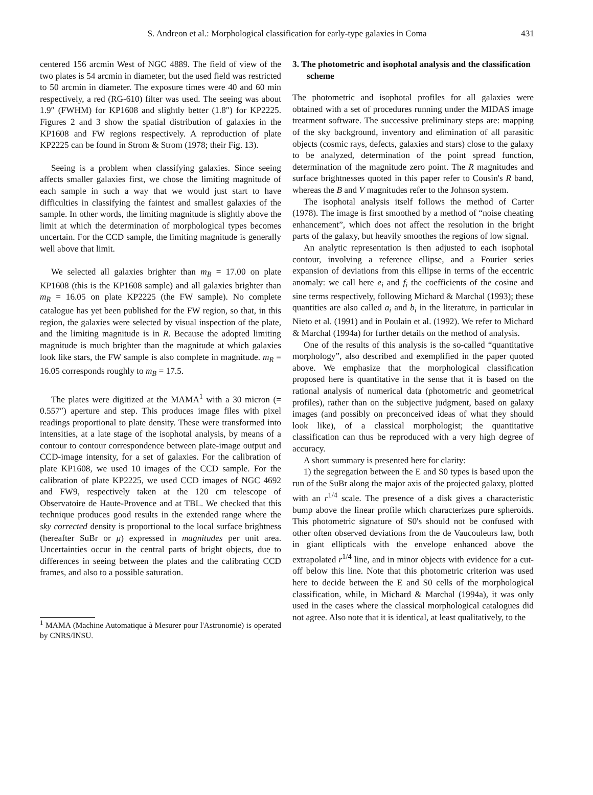S. Andreon et al.: Morphological classification for early-type galaxies in Coma 431
centered 156 arcmin West of NGC 4889. The field of view of the two plates is 54 arcmin in diameter, but the used field was restricted to 50 arcmin in diameter. The exposure times were 40 and 60 min respectively, a red (RG-610) filter was used. The seeing was about 1.9″ (FWHM) for KP1608 and slightly better (1.8″) for KP2225. Figures 2 and 3 show the spatial distribution of galaxies in the KP1608 and FW regions respectively. A reproduction of plate KP2225 can be found in Strom & Strom (1978; their Fig. 13).
Seeing is a problem when classifying galaxies. Since seeing affects smaller galaxies first, we chose the limiting magnitude of each sample in such a way that we would just start to have difficulties in classifying the faintest and smallest galaxies of the sample. In other words, the limiting magnitude is slightly above the limit at which the determination of morphological types becomes uncertain. For the CCD sample, the limiting magnitude is generally well above that limit.
We selected all galaxies brighter than m<sub>B</sub> = 17.00 on plate KP1608 (this is the KP1608 sample) and all galaxies brighter than m<sub>R</sub> = 16.05 on plate KP2225 (the FW sample). No complete catalogue has yet been published for the FW region, so that, in this region, the galaxies were selected by visual inspection of the plate, and the limiting magnitude is in R. Because the adopted limiting magnitude is much brighter than the magnitude at which galaxies look like stars, the FW sample is also complete in magnitude. m<sub>R</sub> = 16.05 corresponds roughly to m<sub>B</sub> = 17.5.
The plates were digitized at the MAMA<sup>1</sup> with a 30 micron (= 0.557″) aperture and step. This produces image files with pixel readings proportional to plate density. These were transformed into intensities, at a late stage of the isophotal analysis, by means of a contour to contour correspondence between plate-image output and CCD-image intensity, for a set of galaxies. For the calibration of plate KP1608, we used 10 images of the CCD sample. For the calibration of plate KP2225, we used CCD images of NGC 4692 and FW9, respectively taken at the 120 cm telescope of Observatoire de Haute-Provence and at TBL. We checked that this technique produces good results in the extended range where the sky corrected density is proportional to the local surface brightness (hereafter SuBr or μ) expressed in magnitudes per unit area. Uncertainties occur in the central parts of bright objects, due to differences in seeing between the plates and the calibrating CCD frames, and also to a possible saturation.
<sup>1</sup> MAMA (Machine Automatique à Mesurer pour l'Astronomie) is operated by CNRS/INSU.
3. The photometric and isophotal analysis and the classification scheme
The photometric and isophotal profiles for all galaxies were obtained with a set of procedures running under the MIDAS image treatment software. The successive preliminary steps are: mapping of the sky background, inventory and elimination of all parasitic objects (cosmic rays, defects, galaxies and stars) close to the galaxy to be analyzed, determination of the point spread function, determination of the magnitude zero point. The R magnitudes and surface brightnesses quoted in this paper refer to Cousin's R band, whereas the B and V magnitudes refer to the Johnson system.
The isophotal analysis itself follows the method of Carter (1978). The image is first smoothed by a method of “noise cheating enhancement”, which does not affect the resolution in the bright parts of the galaxy, but heavily smoothes the regions of low signal.
An analytic representation is then adjusted to each isophotal contour, involving a reference ellipse, and a Fourier series expansion of deviations from this ellipse in terms of the eccentric anomaly: we call here e<sub>i</sub> and f<sub>i</sub> the coefficients of the cosine and sine terms respectively, following Michard & Marchal (1993); these quantities are also called a<sub>i</sub> and b<sub>i</sub> in the literature, in particular in Nieto et al. (1991) and in Poulain et al. (1992). We refer to Michard & Marchal (1994a) for further details on the method of analysis.
One of the results of this analysis is the so-called “quantitative morphology”, also described and exemplified in the paper quoted above. We emphasize that the morphological classification proposed here is quantitative in the sense that it is based on the rational analysis of numerical data (photometric and geometrical profiles), rather than on the subjective judgment, based on galaxy images (and possibly on preconceived ideas of what they should look like), of a classical morphologist; the quantitative classification can thus be reproduced with a very high degree of accuracy.
A short summary is presented here for clarity:
1) the segregation between the E and S0 types is based upon the run of the SuBr along the major axis of the projected galaxy, plotted with an r<sup>1/4</sup> scale. The presence of a disk gives a characteristic bump above the linear profile which characterizes pure spheroids. This photometric signature of S0's should not be confused with other often observed deviations from the de Vaucouleurs law, both in giant ellipticals with the envelope enhanced above the extrapolated r<sup>1/4</sup> line, and in minor objects with evidence for a cut-off below this line. Note that this photometric criterion was used here to decide between the E and S0 cells of the morphological classification, while, in Michard & Marchal (1994a), it was only used in the cases where the classical morphological catalogues did not agree. Also note that it is identical, at least qualitatively, to the